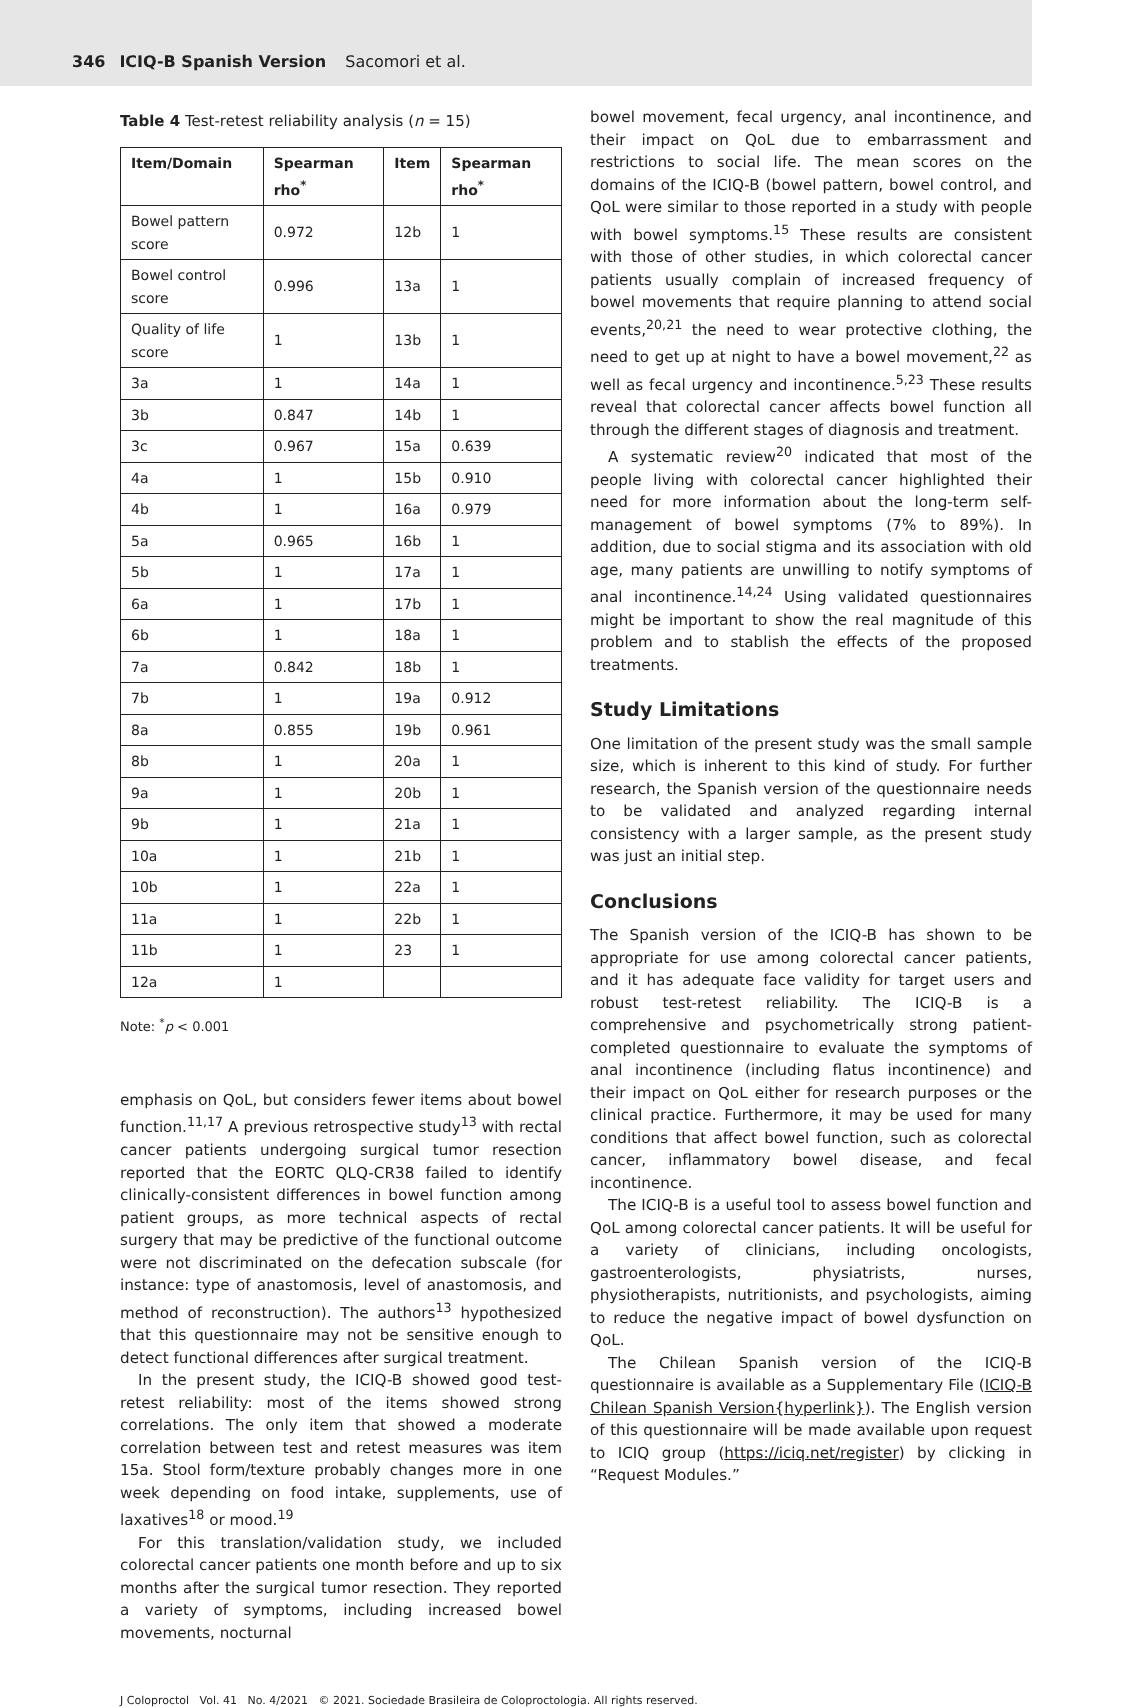346 ICIQ-B Spanish Version Sacomori et al.
Table 4 Test-retest reliability analysis (n = 15)
| Item/Domain | Spearman rho<sup>*</sup> | Item | Spearman rho<sup>*</sup> |
| --- | --- | --- | --- |
| Bowel pattern score | 0.972 | 12b | 1 |
| Bowel control score | 0.996 | 13a | 1 |
| Quality of life score | 1 | 13b | 1 |
| 3a | 1 | 14a | 1 |
| 3b | 0.847 | 14b | 1 |
| 3c | 0.967 | 15a | 0.639 |
| 4a | 1 | 15b | 0.910 |
| 4b | 1 | 16a | 0.979 |
| 5a | 0.965 | 16b | 1 |
| 5b | 1 | 17a | 1 |
| 6a | 1 | 17b | 1 |
| 6b | 1 | 18a | 1 |
| 7a | 0.842 | 18b | 1 |
| 7b | 1 | 19a | 0.912 |
| 8a | 0.855 | 19b | 0.961 |
| 8b | 1 | 20a | 1 |
| 9a | 1 | 20b | 1 |
| 9b | 1 | 21a | 1 |
| 10a | 1 | 21b | 1 |
| 10b | 1 | 22a | 1 |
| 11a | 1 | 22b | 1 |
| 11b | 1 | 23 | 1 |
| 12a | 1 | | |
Note: <sup>*</sup>p < 0.001
emphasis on QoL, but considers fewer items about bowel function.<sup>11,17</sup> A previous retrospective study<sup>13</sup> with rectal cancer patients undergoing surgical tumor resection reported that the EORTC QLQ-CR38 failed to identify clinically-consistent differences in bowel function among patient groups, as more technical aspects of rectal surgery that may be predictive of the functional outcome were not discriminated on the defecation subscale (for instance: type of anastomosis, level of anastomosis, and method of reconstruction). The authors<sup>13</sup> hypothesized that this questionnaire may not be sensitive enough to detect functional differences after surgical treatment.
In the present study, the ICIQ-B showed good test-retest reliability: most of the items showed strong correlations. The only item that showed a moderate correlation between test and retest measures was item 15a. Stool form/texture probably changes more in one week depending on food intake, supplements, use of laxatives<sup>18</sup> or mood.<sup>19</sup>
For this translation/validation study, we included colorectal cancer patients one month before and up to six months after the surgical tumor resection. They reported a variety of symptoms, including increased bowel movements, nocturnal
bowel movement, fecal urgency, anal incontinence, and their impact on QoL due to embarrassment and restrictions to social life. The mean scores on the domains of the ICIQ-B (bowel pattern, bowel control, and QoL were similar to those reported in a study with people with bowel symptoms.<sup>15</sup> These results are consistent with those of other studies, in which colorectal cancer patients usually complain of increased frequency of bowel movements that require planning to attend social events,<sup>20,21</sup> the need to wear protective clothing, the need to get up at night to have a bowel movement,<sup>22</sup> as well as fecal urgency and incontinence.<sup>5,23</sup> These results reveal that colorectal cancer affects bowel function all through the different stages of diagnosis and treatment.
A systematic review<sup>20</sup> indicated that most of the people living with colorectal cancer highlighted their need for more information about the long-term self-management of bowel symptoms (7% to 89%). In addition, due to social stigma and its association with old age, many patients are unwilling to notify symptoms of anal incontinence.<sup>14,24</sup> Using validated questionnaires might be important to show the real magnitude of this problem and to stablish the effects of the proposed treatments.
Study Limitations
One limitation of the present study was the small sample size, which is inherent to this kind of study. For further research, the Spanish version of the questionnaire needs to be validated and analyzed regarding internal consistency with a larger sample, as the present study was just an initial step.
Conclusions
The Spanish version of the ICIQ-B has shown to be appropriate for use among colorectal cancer patients, and it has adequate face validity for target users and robust test-retest reliability. The ICIQ-B is a comprehensive and psychometrically strong patient-completed questionnaire to evaluate the symptoms of anal incontinence (including flatus incontinence) and their impact on QoL either for research purposes or the clinical practice. Furthermore, it may be used for many conditions that affect bowel function, such as colorectal cancer, inflammatory bowel disease, and fecal incontinence.
The ICIQ-B is a useful tool to assess bowel function and QoL among colorectal cancer patients. It will be useful for a variety of clinicians, including oncologists, gastroenterologists, physiatrists, nurses, physiotherapists, nutritionists, and psychologists, aiming to reduce the negative impact of bowel dysfunction on QoL.
The Chilean Spanish version of the ICIQ-B questionnaire is available as a Supplementary File (ICIQ-B Chilean Spanish Version{hyperlink}). The English version of this questionnaire will be made available upon request to ICIQ group (https://iciq.net/register) by clicking in “Request Modules.”
J Coloproctol Vol. 41 No. 4/2021 © 2021. Sociedade Brasileira de Coloproctologia. All rights reserved.